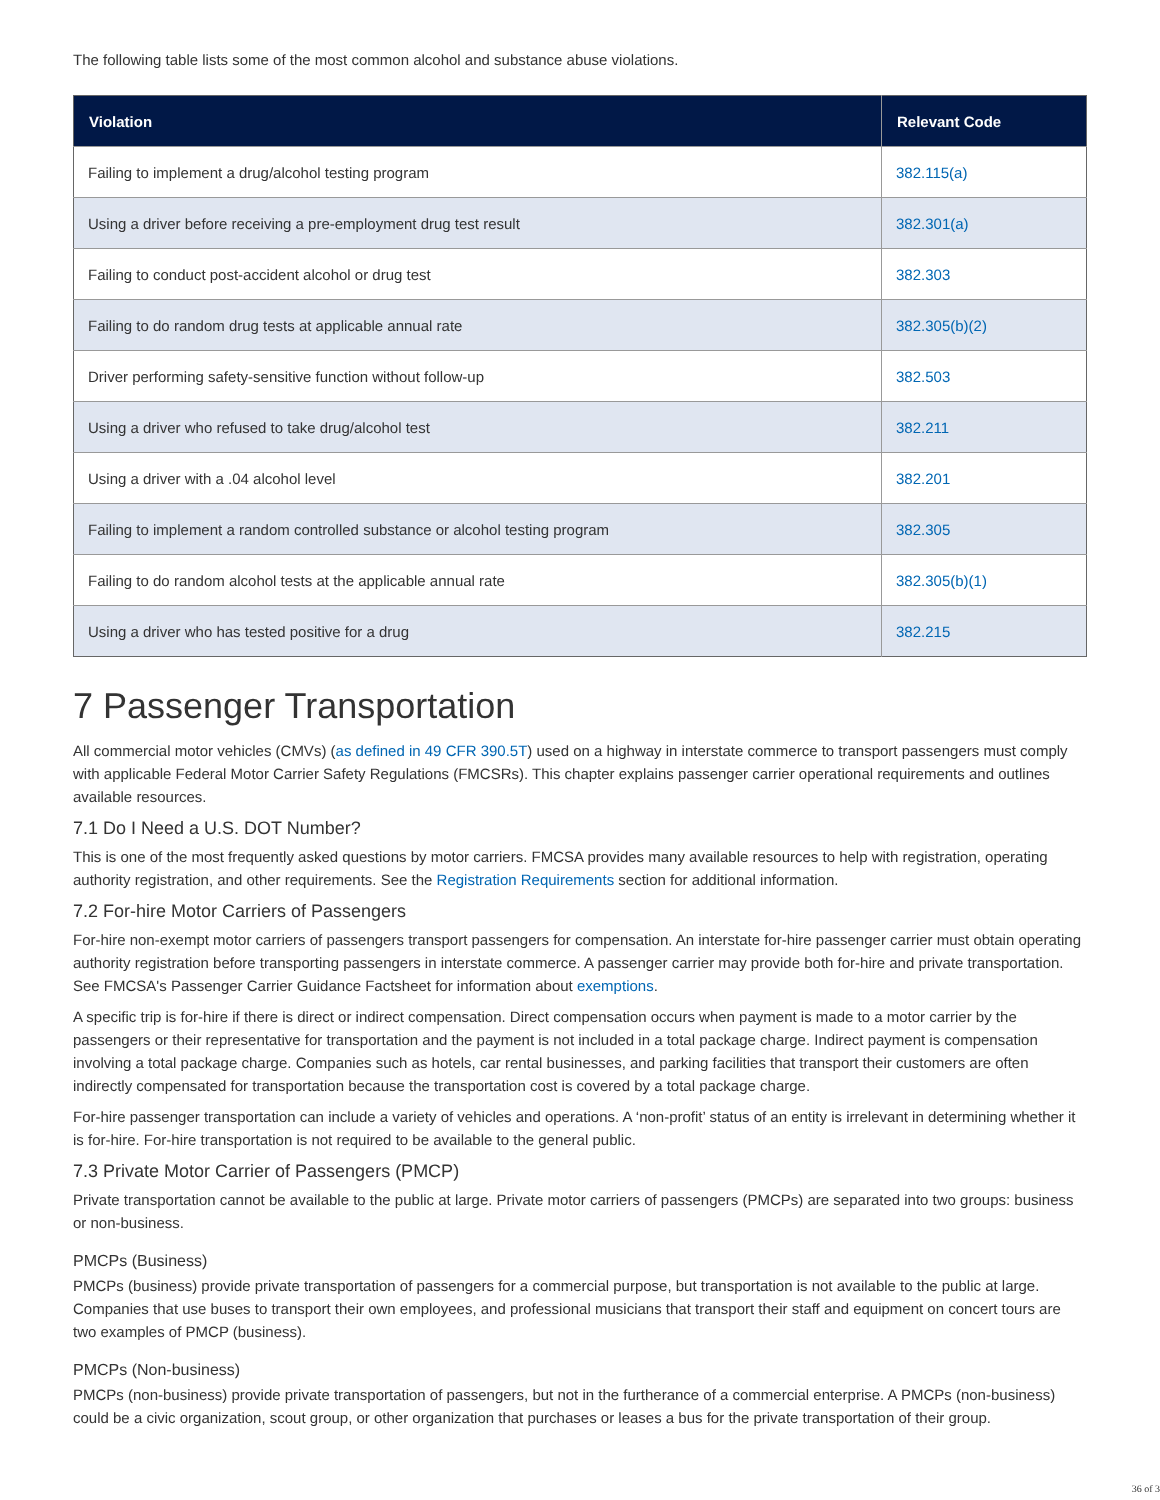The following table lists some of the most common alcohol and substance abuse violations.
| Violation | Relevant Code |
| --- | --- |
| Failing to implement a drug/alcohol testing program | 382.115(a) |
| Using a driver before receiving a pre-employment drug test result | 382.301(a) |
| Failing to conduct post-accident alcohol or drug test | 382.303 |
| Failing to do random drug tests at applicable annual rate | 382.305(b)(2) |
| Driver performing safety-sensitive function without follow-up | 382.503 |
| Using a driver who refused to take drug/alcohol test | 382.211 |
| Using a driver with a .04 alcohol level | 382.201 |
| Failing to implement a random controlled substance or alcohol testing program | 382.305 |
| Failing to do random alcohol tests at the applicable annual rate | 382.305(b)(1) |
| Using a driver who has tested positive for a drug | 382.215 |
7 Passenger Transportation
All commercial motor vehicles (CMVs) (as defined in 49 CFR 390.5T) used on a highway in interstate commerce to transport passengers must comply with applicable Federal Motor Carrier Safety Regulations (FMCSRs). This chapter explains passenger carrier operational requirements and outlines available resources.
7.1 Do I Need a U.S. DOT Number?
This is one of the most frequently asked questions by motor carriers. FMCSA provides many available resources to help with registration, operating authority registration, and other requirements. See the Registration Requirements section for additional information.
7.2 For-hire Motor Carriers of Passengers
For-hire non-exempt motor carriers of passengers transport passengers for compensation. An interstate for-hire passenger carrier must obtain operating authority registration before transporting passengers in interstate commerce. A passenger carrier may provide both for-hire and private transportation. See FMCSA's Passenger Carrier Guidance Factsheet for information about exemptions.
A specific trip is for-hire if there is direct or indirect compensation. Direct compensation occurs when payment is made to a motor carrier by the passengers or their representative for transportation and the payment is not included in a total package charge. Indirect payment is compensation involving a total package charge. Companies such as hotels, car rental businesses, and parking facilities that transport their customers are often indirectly compensated for transportation because the transportation cost is covered by a total package charge.
For-hire passenger transportation can include a variety of vehicles and operations. A ‘non-profit’ status of an entity is irrelevant in determining whether it is for-hire. For-hire transportation is not required to be available to the general public.
7.3 Private Motor Carrier of Passengers (PMCP)
Private transportation cannot be available to the public at large. Private motor carriers of passengers (PMCPs) are separated into two groups: business or non-business.
PMCPs (Business)
PMCPs (business) provide private transportation of passengers for a commercial purpose, but transportation is not available to the public at large. Companies that use buses to transport their own employees, and professional musicians that transport their staff and equipment on concert tours are two examples of PMCP (business).
PMCPs (Non-business)
PMCPs (non-business) provide private transportation of passengers, but not in the furtherance of a commercial enterprise. A PMCPs (non-business) could be a civic organization, scout group, or other organization that purchases or leases a bus for the private transportation of their group.
36 of 3